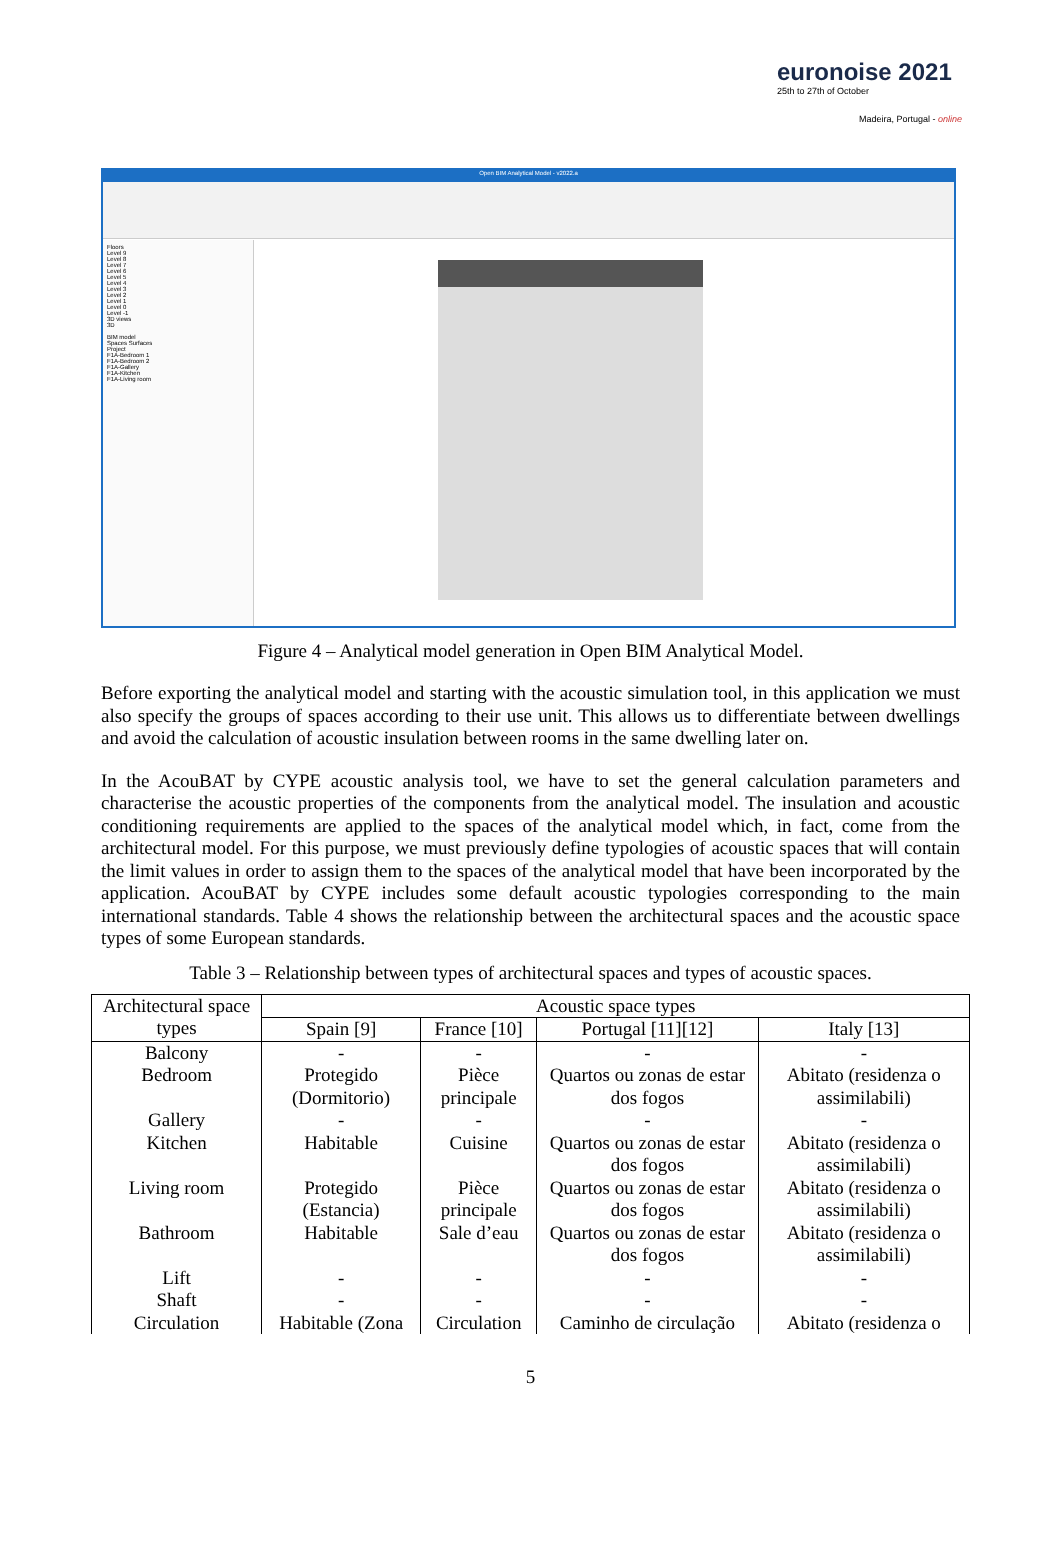euronoise 2021
25th to 27th of October
Madeira, Portugal - online
Open BIM Analytical Model - v2022.a
Floors
Level 9
Level 8
Level 7
Level 6
Level 5
Level 4
Level 3
Level 2
Level 1
Level 0
Level -1
3D views
3D
BIM model
Spaces Surfaces
Project
F1A-Bedroom 1
F1A-Bedroom 2
F1A-Gallery
F1A-Kitchen
F1A-Living room
Figure 4 – Analytical model generation in Open BIM Analytical Model.
Before exporting the analytical model and starting with the acoustic simulation tool, in this application we must also specify the groups of spaces according to their use unit. This allows us to differentiate between dwellings and avoid the calculation of acoustic insulation between rooms in the same dwelling later on.
In the AcouBAT by CYPE acoustic analysis tool, we have to set the general calculation parameters and characterise the acoustic properties of the components from the analytical model. The insulation and acoustic conditioning requirements are applied to the spaces of the analytical model which, in fact, come from the architectural model. For this purpose, we must previously define typologies of acoustic spaces that will contain the limit values in order to assign them to the spaces of the analytical model that have been incorporated by the application. AcouBAT by CYPE includes some default acoustic typologies corresponding to the main international standards. Table 4 shows the relationship between the architectural spaces and the acoustic space types of some European standards.
Table 3 – Relationship between types of architectural spaces and types of acoustic spaces.
| Architectural space types | Acoustic space types | | | |
| --- | --- | --- | --- | --- |
| | Spain [9] | France [10] | Portugal [11][12] | Italy [13] |
| Balcony | - | - | - | - |
| Bedroom | Protegido (Dormitorio) | Pièce principale | Quartos ou zonas de estar dos fogos | Abitato (residenza o assimilabili) |
| Gallery | - | - | - | - |
| Kitchen | Habitable | Cuisine | Quartos ou zonas de estar dos fogos | Abitato (residenza o assimilabili) |
| Living room | Protegido (Estancia) | Pièce principale | Quartos ou zonas de estar dos fogos | Abitato (residenza o assimilabili) |
| Bathroom | Habitable | Sale d’eau | Quartos ou zonas de estar dos fogos | Abitato (residenza o assimilabili) |
| Lift | - | - | - | - |
| Shaft | - | - | - | - |
| Circulation | Habitable (Zona | Circulation | Caminho de circulação | Abitato (residenza o |
5